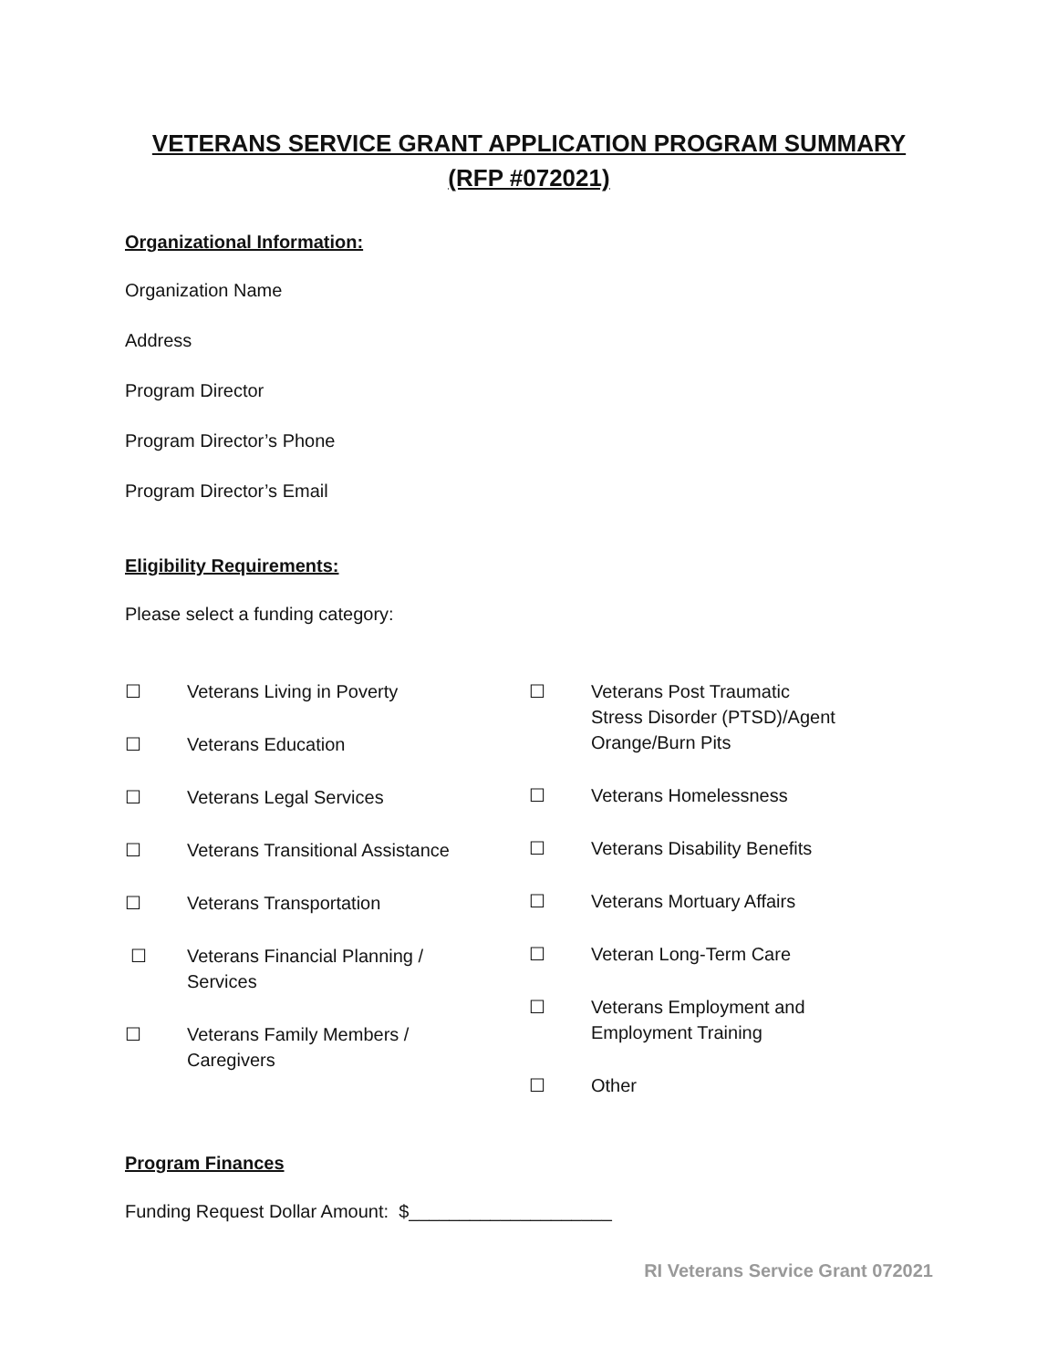VETERANS SERVICE GRANT APPLICATION PROGRAM SUMMARY
(RFP #072021)
Organizational Information:
Organization Name
Address
Program Director
Program Director’s Phone
Program Director’s Email
Eligibility Requirements:
Please select a funding category:
☐ Veterans Living in Poverty
☐ Veterans Education
☐ Veterans Legal Services
☐ Veterans Transitional Assistance
☐ Veterans Transportation
☐ Veterans Financial Planning /
Services
☐ Veterans Family Members /
Caregivers
☐ Veterans Post Traumatic
Stress Disorder (PTSD)/Agent
Orange/Burn Pits
☐ Veterans Homelessness
☐ Veterans Disability Benefits
☐ Veterans Mortuary Affairs
☐ Veteran Long-Term Care
☐ Veterans Employment and
Employment Training
☐ Other
Program Finances
Funding Request Dollar Amount: $____________________
RI Veterans Service Grant 072021